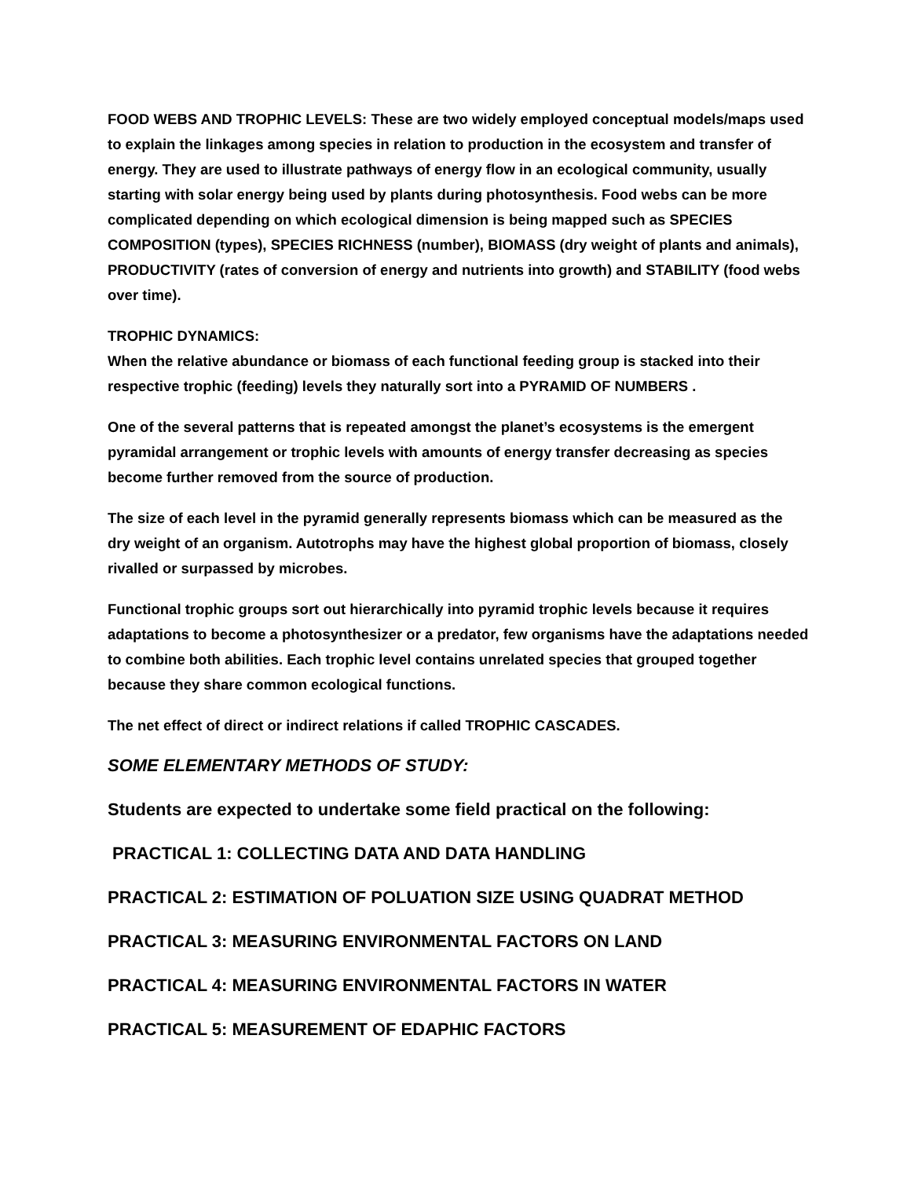FOOD WEBS AND TROPHIC LEVELS: These are two widely employed conceptual models/maps used to explain the linkages among species in relation to production in the ecosystem and transfer of energy. They are used to illustrate pathways of energy flow in an ecological community, usually starting with solar energy being used by plants during photosynthesis. Food webs can be more complicated depending on which ecological dimension is being mapped such as SPECIES COMPOSITION (types), SPECIES RICHNESS (number), BIOMASS (dry weight of plants and animals), PRODUCTIVITY (rates of conversion of energy and nutrients into growth) and STABILITY (food webs over time).
TROPHIC DYNAMICS:
When the relative abundance or biomass of each functional feeding group is stacked into their respective trophic (feeding) levels they naturally sort into a PYRAMID OF NUMBERS .
One of the several patterns that is repeated amongst the planet’s ecosystems is the emergent pyramidal arrangement or trophic levels with amounts of energy transfer decreasing as species become further removed from the source of production.
The size of each level in the pyramid generally represents biomass which can be measured as the dry weight of an organism. Autotrophs may have the highest global proportion of biomass, closely rivalled or surpassed by microbes.
Functional trophic groups sort out hierarchically into pyramid trophic levels because it requires adaptations to become a photosynthesizer or a predator, few organisms have the adaptations needed to combine both abilities. Each trophic level contains unrelated species that grouped together because they share common ecological functions.
The net effect of direct or indirect relations if called TROPHIC CASCADES.
SOME ELEMENTARY METHODS OF STUDY:
Students are expected to undertake some field practical on the following:
PRACTICAL 1: COLLECTING DATA AND DATA HANDLING
PRACTICAL 2: ESTIMATION OF POLUATION SIZE USING QUADRAT METHOD
PRACTICAL 3: MEASURING ENVIRONMENTAL FACTORS ON LAND
PRACTICAL 4: MEASURING ENVIRONMENTAL FACTORS IN WATER
PRACTICAL 5: MEASUREMENT OF EDAPHIC FACTORS